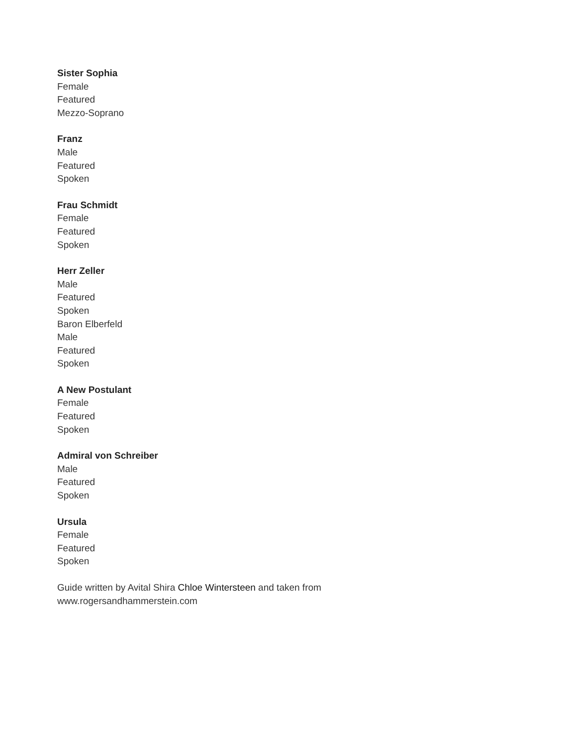Sister Sophia
Female
Featured
Mezzo-Soprano
Franz
Male
Featured
Spoken
Frau Schmidt
Female
Featured
Spoken
Herr Zeller
Male
Featured
Spoken
Baron Elberfeld
Male
Featured
Spoken
A New Postulant
Female
Featured
Spoken
Admiral von Schreiber
Male
Featured
Spoken
Ursula
Female
Featured
Spoken
Guide written by Avital Shira Chloe Wintersteen and taken from
www.rogersandhammerstein.com